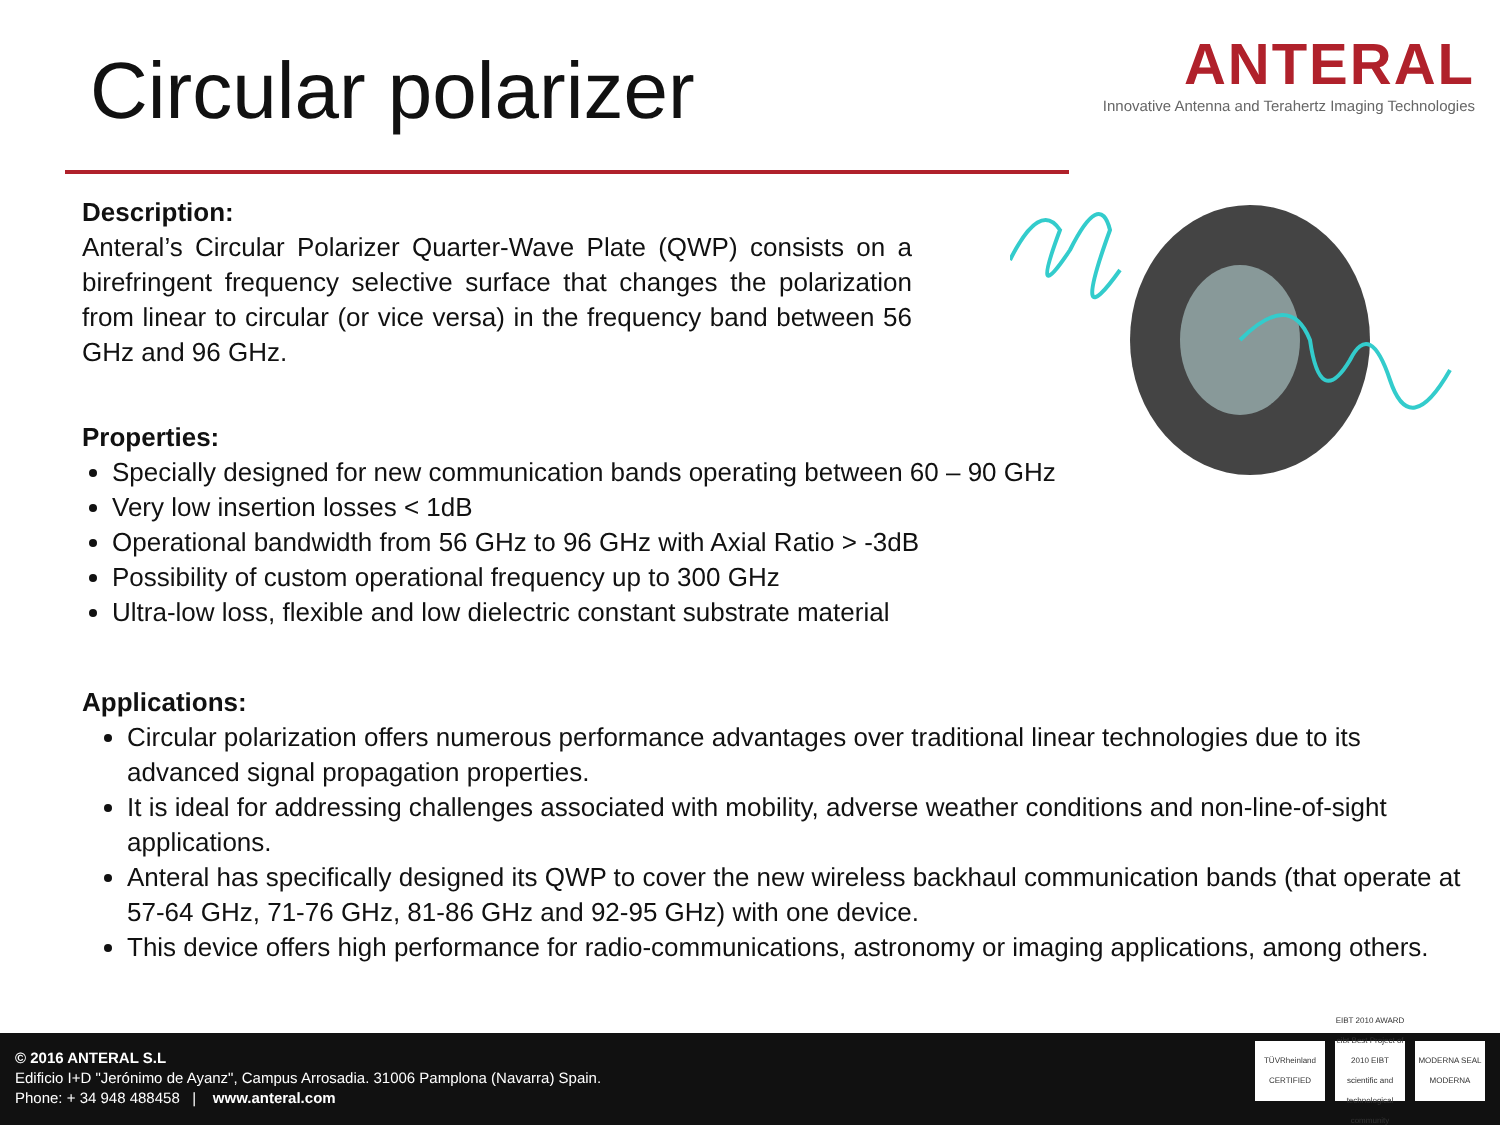Circular polarizer
ANTERAL
Innovative Antenna and Terahertz Imaging Technologies
Description:
Anteral’s Circular Polarizer Quarter-Wave Plate (QWP) consists on a birefringent frequency selective surface that changes the polarization from linear to circular (or vice versa) in the frequency band between 56 GHz and 96 GHz.
Properties:
Specially designed for new communication bands operating between 60 – 90 GHz
Very low insertion losses < 1dB
Operational bandwidth from 56 GHz to 96 GHz with Axial Ratio > -3dB
Possibility of custom operational frequency up to 300 GHz
Ultra-low loss, flexible and low dielectric constant substrate material
Applications:
Circular polarization offers numerous performance advantages over traditional linear technologies due to its advanced signal propagation properties.
It is ideal for addressing challenges associated with mobility, adverse weather conditions and non-line-of-sight applications.
Anteral has specifically designed its QWP to cover the new wireless backhaul communication bands (that operate at 57-64 GHz, 71-76 GHz, 81-86 GHz and 92-95 GHz) with one device.
This device offers high performance for radio-communications, astronomy or imaging applications, among others.
© 2016 ANTERAL S.L
Edificio I+D "Jerónimo de Ayanz", Campus Arrosadia. 31006 Pamplona (Navarra) Spain.
Phone: + 34 948 488458 | www.anteral.com
TÜVRheinland CERTIFIED
EIBT 2010 AWARD eibt Best Project of 2010 EIBT scientific and technological community
MODERNA SEAL MODERNA